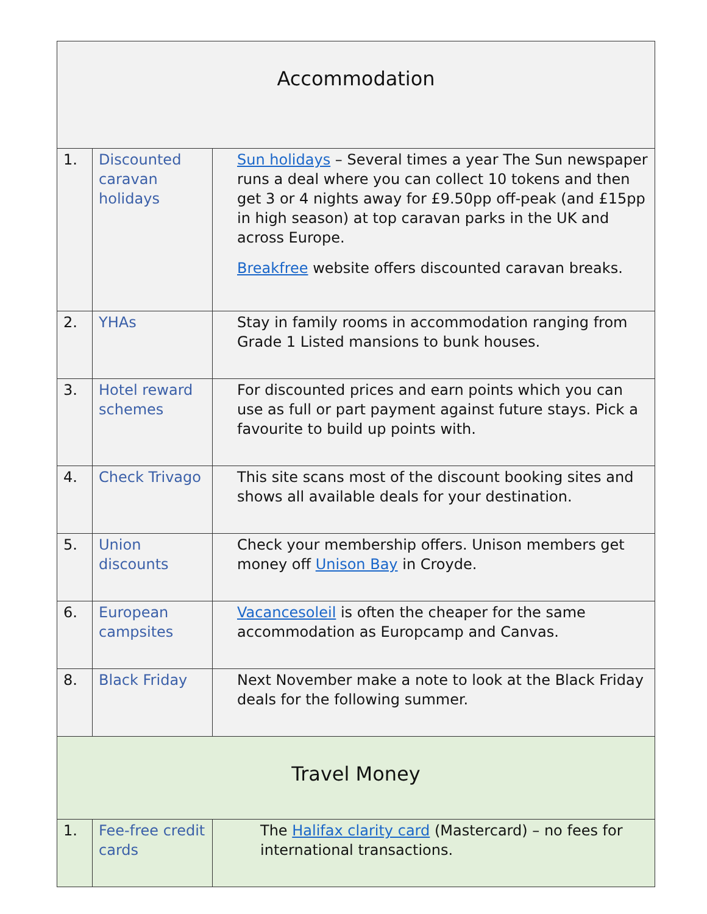| Accommodation | | |
| --- | --- | --- |
| 1. | Discounted caravan holidays | Sun holidays – Several times a year The Sun newspaper runs a deal where you can collect 10 tokens and then get 3 or 4 nights away for £9.50pp off-peak (and £15pp in high season) at top caravan parks in the UK and across Europe. Breakfree website offers discounted caravan breaks. |
| 2. | YHAs | Stay in family rooms in accommodation ranging from Grade 1 Listed mansions to bunk houses. |
| 3. | Hotel reward schemes | For discounted prices and earn points which you can use as full or part payment against future stays. Pick a favourite to build up points with. |
| 4. | Check Trivago | This site scans most of the discount booking sites and shows all available deals for your destination. |
| 5. | Union discounts | Check your membership offers. Unison members get money off Unison Bay in Croyde. |
| 6. | European campsites | Vacancesoleil is often the cheaper for the same accommodation as Europcamp and Canvas. |
| 8. | Black Friday | Next November make a note to look at the Black Friday deals for the following summer. |
| Travel Money | | |
| 1. | Fee-free credit cards | The Halifax clarity card (Mastercard) – no fees for international transactions. |